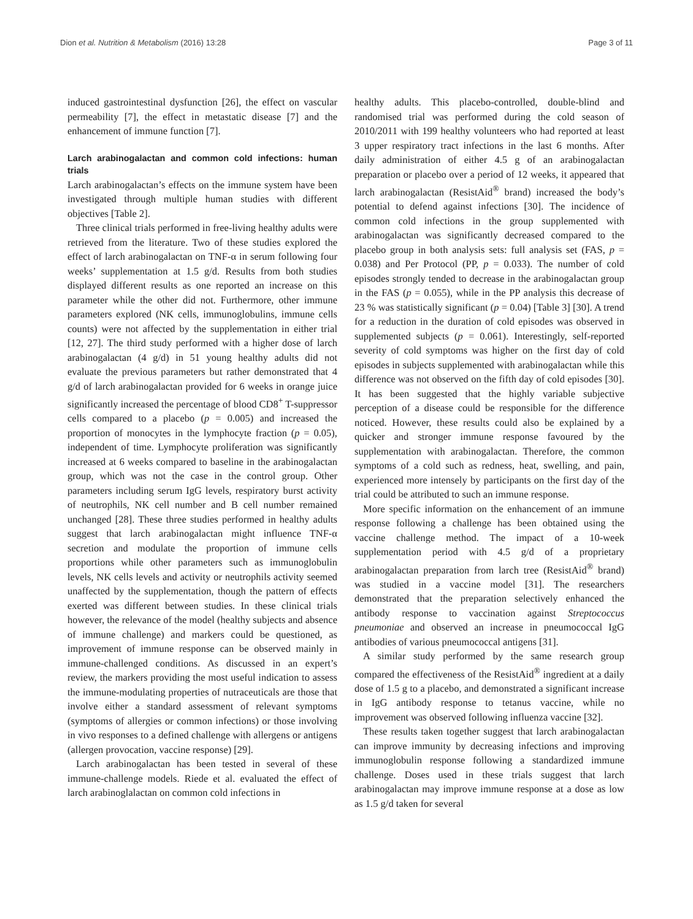Dion et al. Nutrition & Metabolism (2016) 13:28 Page 3 of 11
induced gastrointestinal dysfunction [26], the effect on vascular permeability [7], the effect in metastatic disease [7] and the enhancement of immune function [7].
Larch arabinogalactan and common cold infections: human trials
Larch arabinogalactan’s effects on the immune system have been investigated through multiple human studies with different objectives [Table 2].
Three clinical trials performed in free-living healthy adults were retrieved from the literature. Two of these studies explored the effect of larch arabinogalactan on TNF-α in serum following four weeks’ supplementation at 1.5 g/d. Results from both studies displayed different results as one reported an increase on this parameter while the other did not. Furthermore, other immune parameters explored (NK cells, immunoglobulins, immune cells counts) were not affected by the supplementation in either trial [12, 27]. The third study performed with a higher dose of larch arabinogalactan (4 g/d) in 51 young healthy adults did not evaluate the previous parameters but rather demonstrated that 4 g/d of larch arabinogalactan provided for 6 weeks in orange juice significantly increased the percentage of blood CD8<sup>+</sup> T-suppressor cells compared to a placebo (p = 0.005) and increased the proportion of monocytes in the lymphocyte fraction (p = 0.05), independent of time. Lymphocyte proliferation was significantly increased at 6 weeks compared to baseline in the arabinogalactan group, which was not the case in the control group. Other parameters including serum IgG levels, respiratory burst activity of neutrophils, NK cell number and B cell number remained unchanged [28]. These three studies performed in healthy adults suggest that larch arabinogalactan might influence TNF-α secretion and modulate the proportion of immune cells proportions while other parameters such as immunoglobulin levels, NK cells levels and activity or neutrophils activity seemed unaffected by the supplementation, though the pattern of effects exerted was different between studies. In these clinical trials however, the relevance of the model (healthy subjects and absence of immune challenge) and markers could be questioned, as improvement of immune response can be observed mainly in immune-challenged conditions. As discussed in an expert’s review, the markers providing the most useful indication to assess the immune-modulating properties of nutraceuticals are those that involve either a standard assessment of relevant symptoms (symptoms of allergies or common infections) or those involving in vivo responses to a defined challenge with allergens or antigens (allergen provocation, vaccine response) [29].
Larch arabinogalactan has been tested in several of these immune-challenge models. Riede et al. evaluated the effect of larch arabinoglalactan on common cold infections in
healthy adults. This placebo-controlled, double-blind and randomised trial was performed during the cold season of 2010/2011 with 199 healthy volunteers who had reported at least 3 upper respiratory tract infections in the last 6 months. After daily administration of either 4.5 g of an arabinogalactan preparation or placebo over a period of 12 weeks, it appeared that larch arabinogalactan (ResistAid<sup>®</sup> brand) increased the body’s potential to defend against infections [30]. The incidence of common cold infections in the group supplemented with arabinogalactan was significantly decreased compared to the placebo group in both analysis sets: full analysis set (FAS, p = 0.038) and Per Protocol (PP, p = 0.033). The number of cold episodes strongly tended to decrease in the arabinogalactan group in the FAS (p = 0.055), while in the PP analysis this decrease of 23 % was statistically significant (p = 0.04) [Table 3] [30]. A trend for a reduction in the duration of cold episodes was observed in supplemented subjects (p = 0.061). Interestingly, self-reported severity of cold symptoms was higher on the first day of cold episodes in subjects supplemented with arabinogalactan while this difference was not observed on the fifth day of cold episodes [30]. It has been suggested that the highly variable subjective perception of a disease could be responsible for the difference noticed. However, these results could also be explained by a quicker and stronger immune response favoured by the supplementation with arabinogalactan. Therefore, the common symptoms of a cold such as redness, heat, swelling, and pain, experienced more intensely by participants on the first day of the trial could be attributed to such an immune response.
More specific information on the enhancement of an immune response following a challenge has been obtained using the vaccine challenge method. The impact of a 10-week supplementation period with 4.5 g/d of a proprietary arabinogalactan preparation from larch tree (ResistAid<sup>®</sup> brand) was studied in a vaccine model [31]. The researchers demonstrated that the preparation selectively enhanced the antibody response to vaccination against Streptococcus pneumoniae and observed an increase in pneumococcal IgG antibodies of various pneumococcal antigens [31].
A similar study performed by the same research group compared the effectiveness of the ResistAid<sup>®</sup> ingredient at a daily dose of 1.5 g to a placebo, and demonstrated a significant increase in IgG antibody response to tetanus vaccine, while no improvement was observed following influenza vaccine [32].
These results taken together suggest that larch arabinogalactan can improve immunity by decreasing infections and improving immunoglobulin response following a standardized immune challenge. Doses used in these trials suggest that larch arabinogalactan may improve immune response at a dose as low as 1.5 g/d taken for several